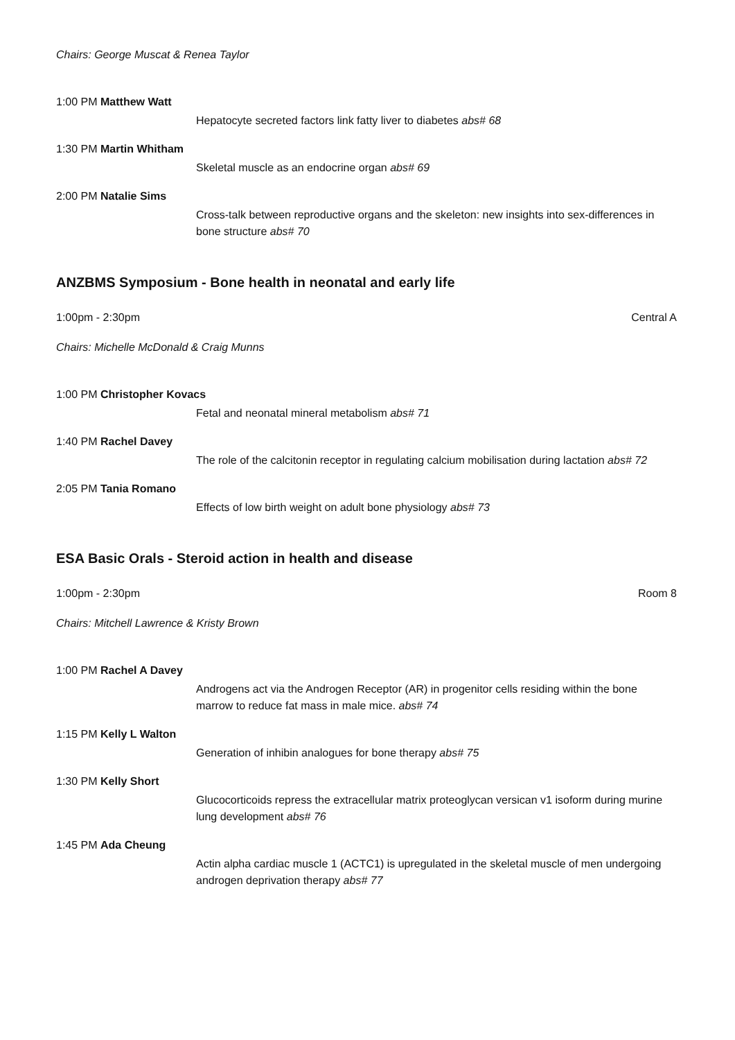Chairs: George Muscat & Renea Taylor
1:00 PM Matthew Watt
Hepatocyte secreted factors link fatty liver to diabetes abs# 68
1:30 PM Martin Whitham
Skeletal muscle as an endocrine organ abs# 69
2:00 PM Natalie Sims
Cross-talk between reproductive organs and the skeleton: new insights into sex-differences in bone structure abs# 70
ANZBMS Symposium - Bone health in neonatal and early life
1:00pm - 2:30pm Central A
Chairs: Michelle McDonald & Craig Munns
1:00 PM Christopher Kovacs
Fetal and neonatal mineral metabolism abs# 71
1:40 PM Rachel Davey
The role of the calcitonin receptor in regulating calcium mobilisation during lactation abs# 72
2:05 PM Tania Romano
Effects of low birth weight on adult bone physiology abs# 73
ESA Basic Orals - Steroid action in health and disease
1:00pm - 2:30pm Room 8
Chairs: Mitchell Lawrence & Kristy Brown
1:00 PM Rachel A Davey
Androgens act via the Androgen Receptor (AR) in progenitor cells residing within the bone marrow to reduce fat mass in male mice. abs# 74
1:15 PM Kelly L Walton
Generation of inhibin analogues for bone therapy abs# 75
1:30 PM Kelly Short
Glucocorticoids repress the extracellular matrix proteoglycan versican v1 isoform during murine lung development abs# 76
1:45 PM Ada Cheung
Actin alpha cardiac muscle 1 (ACTC1) is upregulated in the skeletal muscle of men undergoing androgen deprivation therapy abs# 77